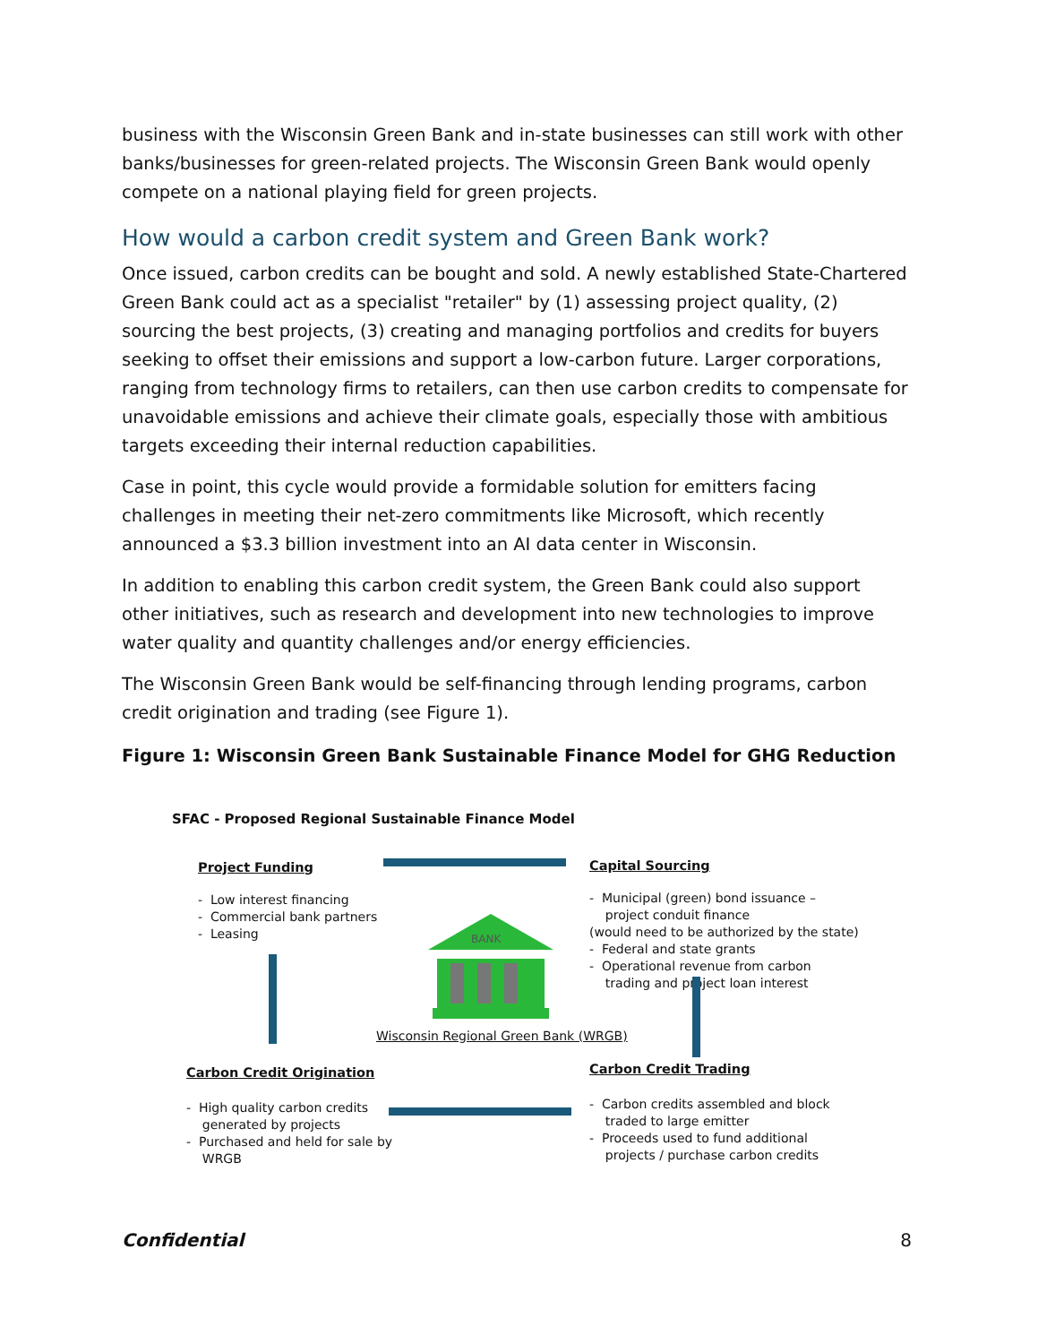business with the Wisconsin Green Bank and in-state businesses can still work with other banks/businesses for green-related projects. The Wisconsin Green Bank would openly compete on a national playing field for green projects.
How would a carbon credit system and Green Bank work?
Once issued, carbon credits can be bought and sold. A newly established State-Chartered Green Bank could act as a specialist "retailer" by (1) assessing project quality, (2) sourcing the best projects, (3) creating and managing portfolios and credits for buyers seeking to offset their emissions and support a low-carbon future. Larger corporations, ranging from technology firms to retailers, can then use carbon credits to compensate for unavoidable emissions and achieve their climate goals, especially those with ambitious targets exceeding their internal reduction capabilities.
Case in point, this cycle would provide a formidable solution for emitters facing challenges in meeting their net-zero commitments like Microsoft, which recently announced a $3.3 billion investment into an AI data center in Wisconsin.
In addition to enabling this carbon credit system, the Green Bank could also support other initiatives, such as research and development into new technologies to improve water quality and quantity challenges and/or energy efficiencies.
The Wisconsin Green Bank would be self-financing through lending programs, carbon credit origination and trading (see Figure 1).
Figure 1: Wisconsin Green Bank Sustainable Finance Model for GHG Reduction
SFAC - Proposed Regional Sustainable Finance Model
Project Funding Capital Sourcing
- Low interest financing
- Commercial bank partners
- Leasing
- Municipal (green) bond issuance –
project conduit finance
(would need to be authorized by the state)
- Federal and state grants
- Operational revenue from carbon
trading and project loan interest
BANK
Wisconsin Regional Green Bank (WRGB)
Carbon Credit Origination Carbon Credit Trading
- High quality carbon credits
generated by projects
- Purchased and held for sale by
WRGB
- Carbon credits assembled and block
traded to large emitter
- Proceeds used to fund additional
projects / purchase carbon credits
Confidential 8